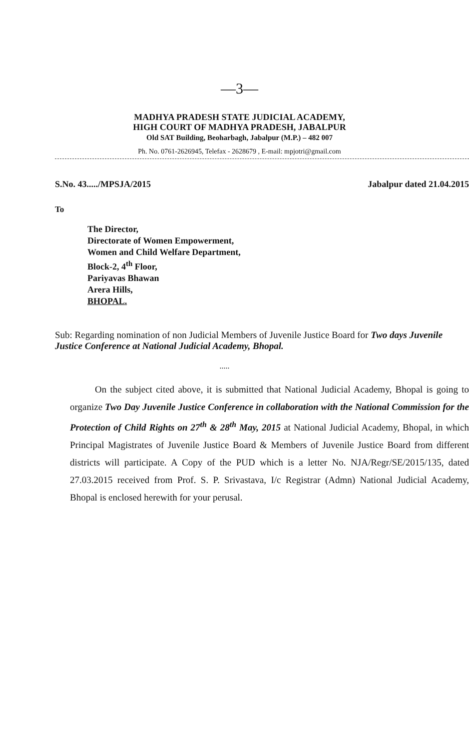—3—
MADHYA PRADESH STATE JUDICIAL ACADEMY,
HIGH COURT OF MADHYA PRADESH, JABALPUR
Old SAT Building, Beoharbagh, Jabalpur (M.P.) – 482 007
Ph. No. 0761-2626945, Telefax - 2628679 , E-mail: mpjotri@gmail.com
S.No. 43...../MPSJA/2015 Jabalpur dated 21.04.2015
To
The Director,
Directorate of Women Empowerment,
Women and Child Welfare Department,
Block-2, 4<sup>th</sup> Floor,
Pariyavas Bhawan
Arera Hills,
BHOPAL.
Sub: Regarding nomination of non Judicial Members of Juvenile Justice Board for Two days Juvenile Justice Conference at National Judicial Academy, Bhopal.
.....
On the subject cited above, it is submitted that National Judicial Academy, Bhopal is going to organize Two Day Juvenile Justice Conference in collaboration with the National Commission for the Protection of Child Rights on 27<sup>th</sup> & 28<sup>th</sup> May, 2015 at National Judicial Academy, Bhopal, in which Principal Magistrates of Juvenile Justice Board & Members of Juvenile Justice Board from different districts will participate. A Copy of the PUD which is a letter No. NJA/Regr/SE/2015/135, dated 27.03.2015 received from Prof. S. P. Srivastava, I/c Registrar (Admn) National Judicial Academy, Bhopal is enclosed herewith for your perusal.